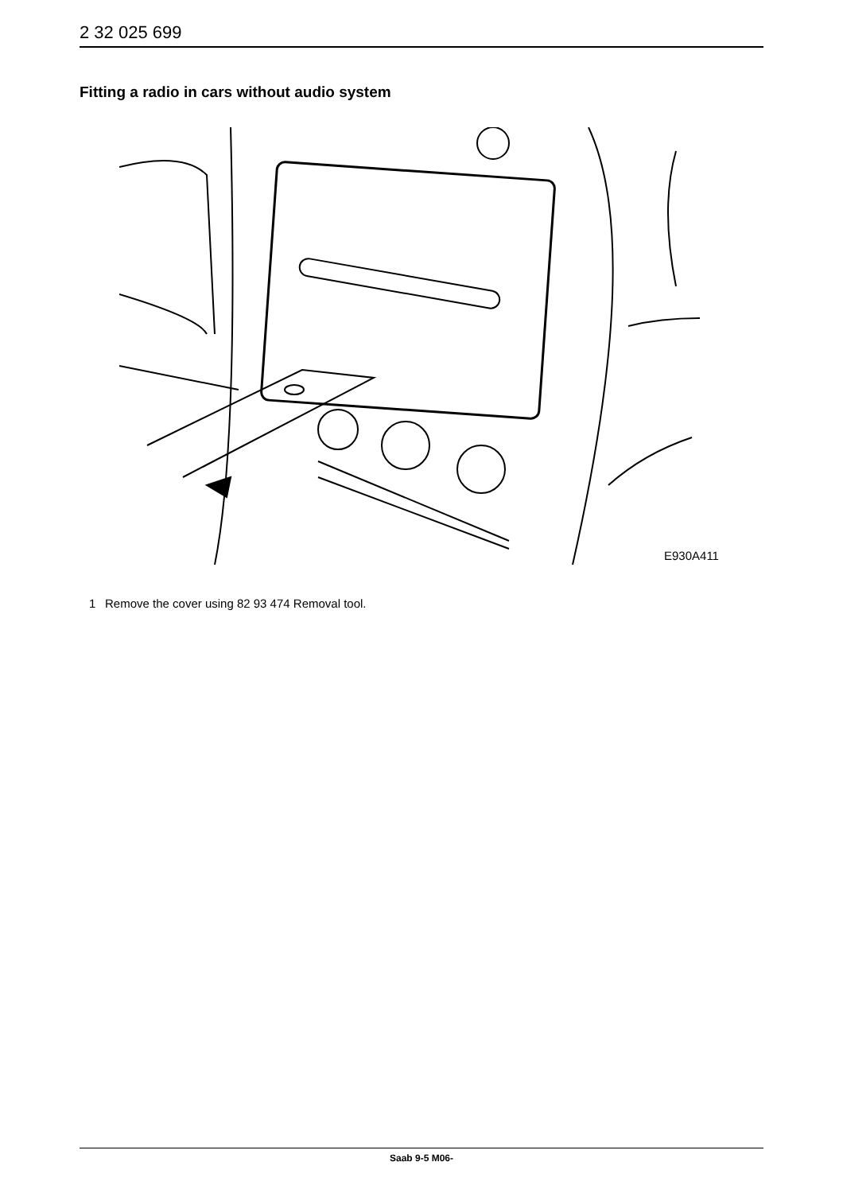2 32 025 699
Fitting a radio in cars without audio system
E930A411
1 Remove the cover using 82 93 474 Removal tool.
Saab 9-5 M06-